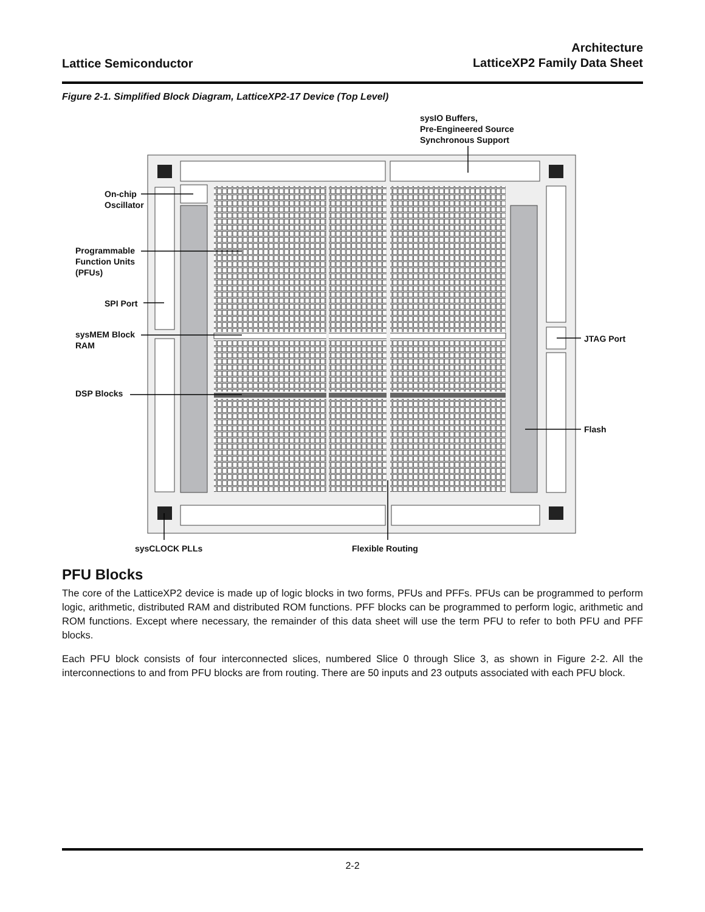Lattice Semiconductor
Architecture
LatticeXP2 Family Data Sheet
Figure 2-1. Simplified Block Diagram, LatticeXP2-17 Device (Top Level)
sysIO Buffers,
Pre-Engineered Source
Synchronous Support
On-chip
Oscillator
Programmable
Function Units
(PFUs)
SPI Port
sysMEM Block
RAM
DSP Blocks
JTAG Port
Flash
sysCLOCK PLLs Flexible Routing
PFU Blocks
The core of the LatticeXP2 device is made up of logic blocks in two forms, PFUs and PFFs. PFUs can be programmed to perform logic, arithmetic, distributed RAM and distributed ROM functions. PFF blocks can be programmed to perform logic, arithmetic and ROM functions. Except where necessary, the remainder of this data sheet will use the term PFU to refer to both PFU and PFF blocks.
Each PFU block consists of four interconnected slices, numbered Slice 0 through Slice 3, as shown in Figure 2-2. All the interconnections to and from PFU blocks are from routing. There are 50 inputs and 23 outputs associated with each PFU block.
2-2